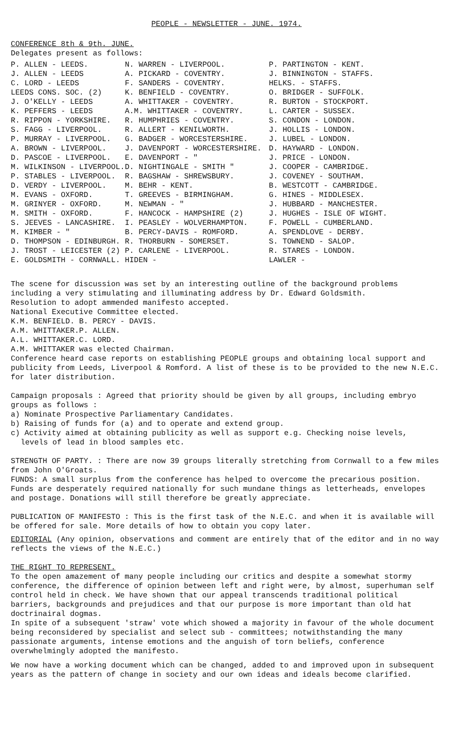PEOPLE - NEWSLETTER - JUNE. 1974.
CONFERENCE 8th & 9th. JUNE.
Delegates present as follows:
| P. ALLEN - LEEDS. | N. WARREN - LIVERPOOL. | P. PARTINGTON - KENT. |
| J. ALLEN - LEEDS | A. PICKARD - COVENTRY. | J. BINNINGTON - STAFFS. |
| C. LORD - LEEDS | F. SANDERS - COVENTRY. | HELKS. - STAFFS. |
| LEEDS CONS. SOC. (2) | K. BENFIELD - COVENTRY. | O. BRIDGER - SUFFOLK. |
| J. O'KELLY - LEEDS | A. WHITTAKER - COVENTRY. | R. BURTON - STOCKPORT. |
| K. PEFFERS - LEEDS | A.M. WHITTAKER - COVENTRY. | L. CARTER - SUSSEX. |
| R. RIPPON - YORKSHIRE. | R. HUMPHRIES - COVENTRY. | S. CONDON - LONDON. |
| S. FAGG - LIVERPOOL. | R. ALLERT - KENILWORTH. | J. HOLLIS - LONDON. |
| P. MURRAY - LIVERPOOL. | G. BADGER - WORCESTERSHIRE. | J. LUBEL - LONDON. |
| A. BROWN - LIVERPOOL. | J. DAVENPORT - WORCESTERSHIRE. | D. HAYWARD - LONDON. |
| D. PASCOE - LIVERPOOL. | E. DAVENPORT - " | J. PRICE - LONDON. |
| M. WILKINSON - LIVERPOOL. | D. NIGHTINGALE - SMITH " | J. COOPER - CAMBRIDGE. |
| P. STABLES - LIVERPOOL. | R. BAGSHAW - SHREWSBURY. | J. COVENEY - SOUTHAM. |
| D. VERDY - LIVERPOOL. | M. BEHR - KENT. | B. WESTCOTT - CAMBRIDGE. |
| M. EVANS - OXFORD. | T. GREEVES - BIRMINGHAM. | G. HINES - MIDDLESEX. |
| M. GRINYER - OXFORD. | M. NEWMAN - " | J. HUBBARD - MANCHESTER. |
| M. SMITH - OXFORD. | F. HANCOCK - HAMPSHIRE (2) | J. HUGHES - ISLE OF WIGHT. |
| S. JEEVES - LANCASHIRE. | I. PEASLEY - WOLVERHAMPTON. | F. POWELL - CUMBERLAND. |
| M. KIMBER - " | B. PERCY-DAVIS - ROMFORD. | A. SPENDLOVE - DERBY. |
| D. THOMPSON - EDINBURGH. | R. THORBURN - SOMERSET. | S. TOWNEND - SALOP. |
| J. TROST - LEICESTER (2) | P. CARLENE - LIVERPOOL. | R. STARES - LONDON. |
| E. GOLDSMITH - CORNWALL. | HIDEN - | LAWLER - |
The scene for discussion was set by an interesting outline of the background problems including a very stimulating and illuminating address by Dr. Edward Goldsmith.
Resolution to adopt ammended manifesto accepted.
National Executive Committee elected.
| K.M. BENFIELD. | B. PERCY - DAVIS. |
| A.M. WHITTAKER. | P. ALLEN. |
| A.L. WHITTAKER. | C. LORD. |
A.M. WHITTAKER was elected Chairman.
Conference heard case reports on establishing PEOPLE groups and obtaining local support and publicity from Leeds, Liverpool & Romford. A list of these is to be provided to the new N.E.C. for later distribution.
Campaign proposals : Agreed that priority should be given by all groups, including embryo groups as follows :
a) Nominate Prospective Parliamentary Candidates.
b) Raising of funds for (a) and to operate and extend group.
c) Activity aimed at obtaining publicity as well as support e.g. Checking noise levels,
levels of lead in blood samples etc.
STRENGTH OF PARTY. : There are now 39 groups literally stretching from Cornwall to a few miles from John O'Groats.
FUNDS: A small surplus from the conference has helped to overcome the precarious position. Funds are desperately required nationally for such mundane things as letterheads, envelopes and postage. Donations will still therefore be greatly appreciate.
PUBLICATION OF MANIFESTO : This is the first task of the N.E.C. and when it is available will be offered for sale. More details of how to obtain you copy later.
EDITORIAL (Any opinion, observations and comment are entirely that of the editor and in no way reflects the views of the N.E.C.)
THE RIGHT TO REPRESENT.
To the open amazement of many people including our critics and despite a somewhat stormy conference, the difference of opinion between left and right were, by almost, superhuman self control held in check. We have shown that our appeal transcends traditional political barriers, backgrounds and prejudices and that our purpose is more important than old hat doctrinairal dogmas.
In spite of a subsequent 'straw' vote which showed a majority in favour of the whole document being reconsidered by specialist and select sub - committees; notwithstanding the many passionate arguments, intense emotions and the anguish of torn beliefs, conference overwhelmingly adopted the manifesto.
We now have a working document which can be changed, added to and improved upon in subsequent years as the pattern of change in society and our own ideas and ideals become clarified.